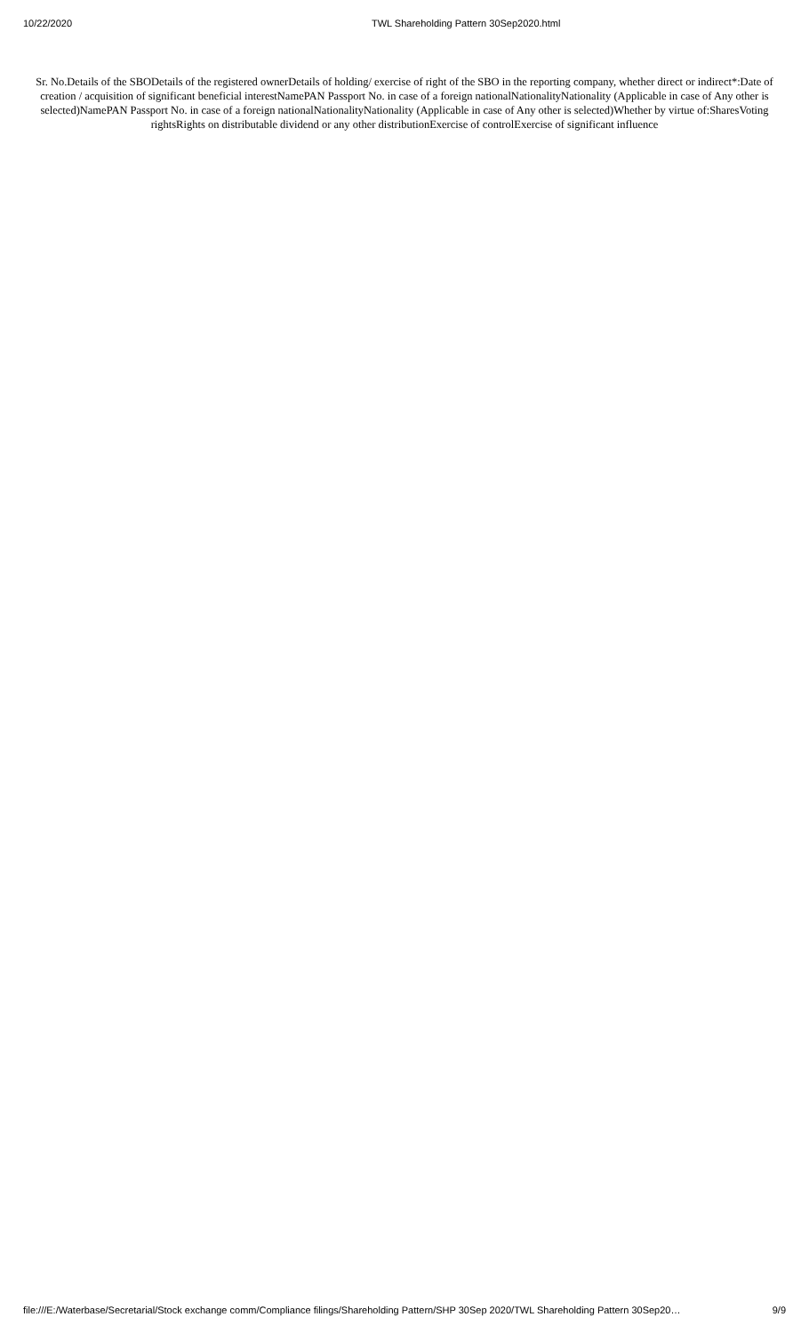10/22/2020 TWL Shareholding Pattern 30Sep2020.html
Sr. No.Details of the SBODetails of the registered ownerDetails of holding/ exercise of right of the SBO in the reporting company, whether direct or indirect*:Date of creation / acquisition of significant beneficial interestNamePAN Passport No. in case of a foreign nationalNationalityNationality (Applicable in case of Any other is selected)NamePAN Passport No. in case of a foreign nationalNationalityNationality (Applicable in case of Any other is selected)Whether by virtue of:SharesVoting rightsRights on distributable dividend or any other distributionExercise of controlExercise of significant influence
file:///E:/Waterbase/Secretarial/Stock exchange comm/Compliance filings/Shareholding Pattern/SHP 30Sep 2020/TWL Shareholding Pattern 30Sep20… 9/9